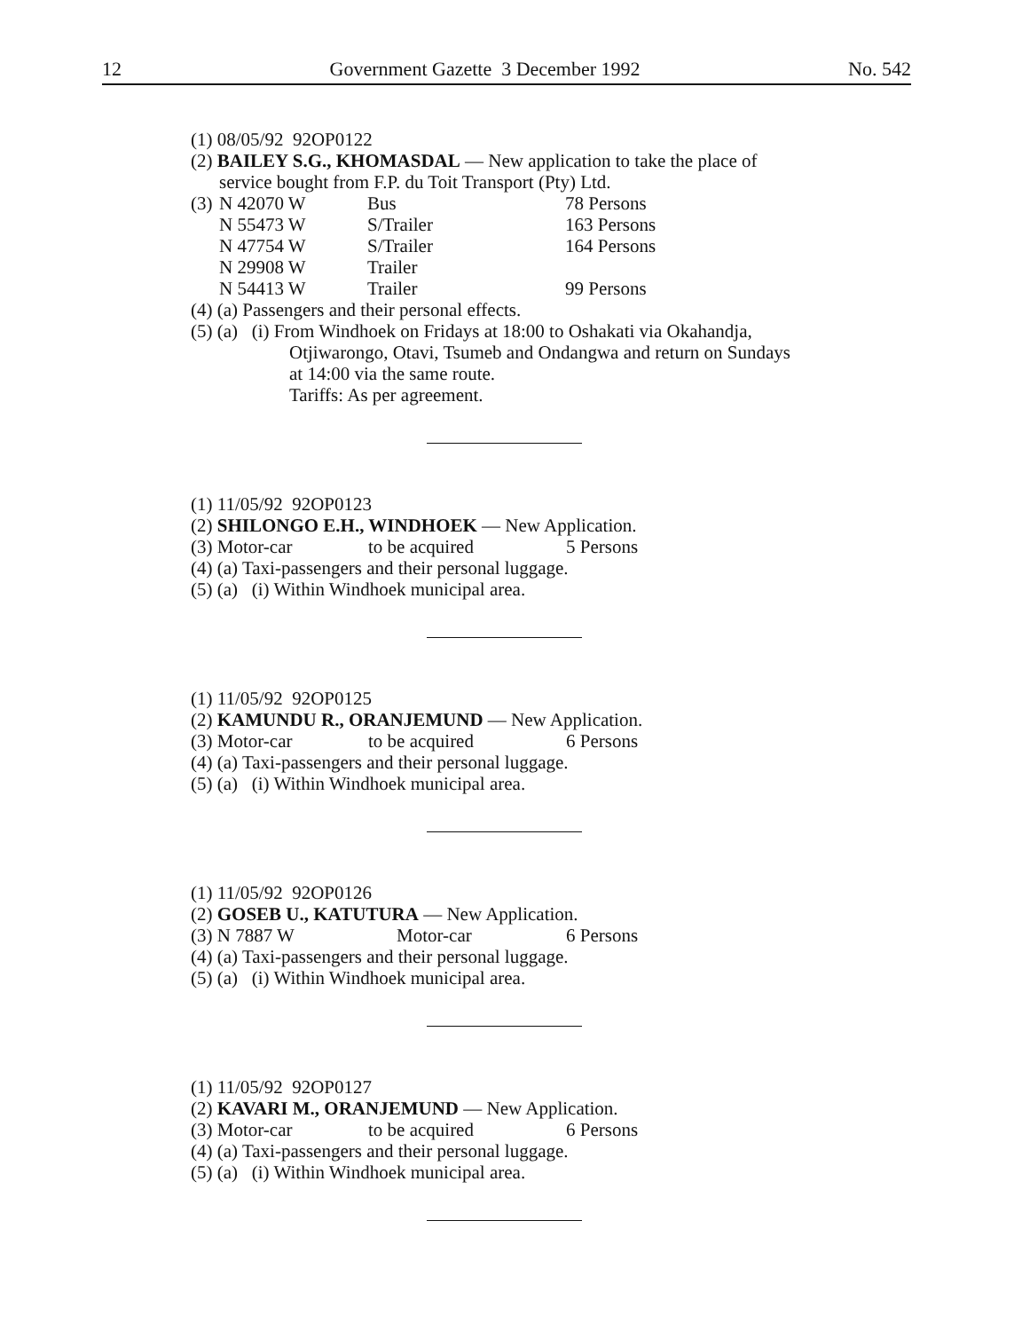12 Government Gazette 3 December 1992 No. 542
(1) 08/05/92 92OP0122
(2) BAILEY S.G., KHOMASDAL — New application to take the place of
service bought from F.P. du Toit Transport (Pty) Ltd.
| (3) | N 42070 W | Bus | 78 Persons |
| | N 55473 W | S/Trailer | 163 Persons |
| | N 47754 W | S/Trailer | 164 Persons |
| | N 29908 W | Trailer | |
| | N 54413 W | Trailer | 99 Persons |
(4) (a) Passengers and their personal effects.
(5) (a) (i) From Windhoek on Fridays at 18:00 to Oshakati via Okahandja,
Otjiwarongo, Otavi, Tsumeb and Ondangwa and return on Sundays
at 14:00 via the same route.
Tariffs: As per agreement.
(1) 11/05/92 92OP0123
(2) SHILONGO E.H., WINDHOEK — New Application.
| (3) Motor-car | to be acquired | 5 Persons |
(4) (a) Taxi-passengers and their personal luggage.
(5) (a) (i) Within Windhoek municipal area.
(1) 11/05/92 92OP0125
(2) KAMUNDU R., ORANJEMUND — New Application.
| (3) Motor-car | to be acquired | 6 Persons |
(4) (a) Taxi-passengers and their personal luggage.
(5) (a) (i) Within Windhoek municipal area.
(1) 11/05/92 92OP0126
(2) GOSEB U., KATUTURA — New Application.
| (3) N 7887 W | Motor-car | 6 Persons |
(4) (a) Taxi-passengers and their personal luggage.
(5) (a) (i) Within Windhoek municipal area.
(1) 11/05/92 92OP0127
(2) KAVARI M., ORANJEMUND — New Application.
| (3) Motor-car | to be acquired | 6 Persons |
(4) (a) Taxi-passengers and their personal luggage.
(5) (a) (i) Within Windhoek municipal area.